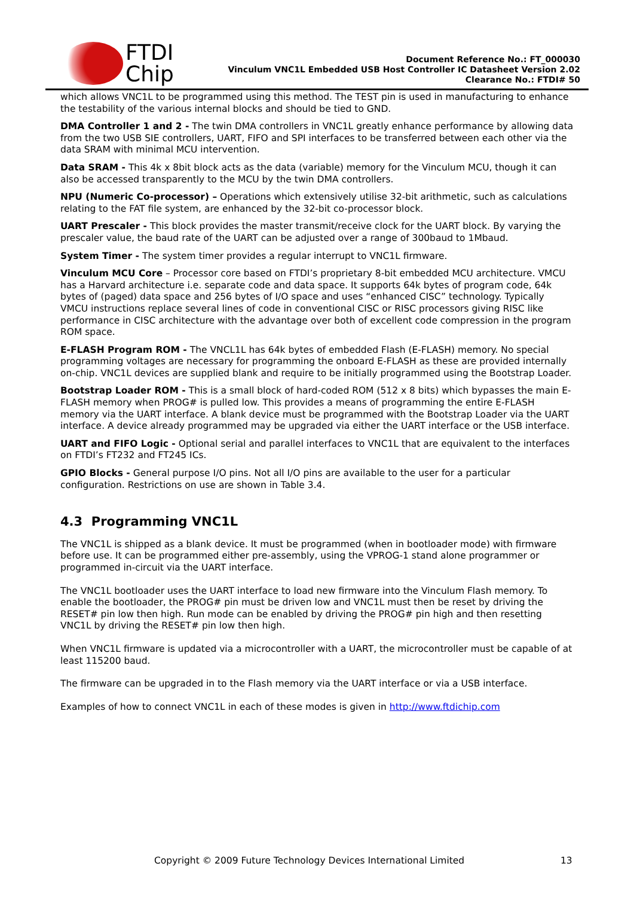FTDI
Chip
Document Reference No.: FT_000030
Vinculum VNC1L Embedded USB Host Controller IC Datasheet Version 2.02
Clearance No.: FTDI# 50
which allows VNC1L to be programmed using this method. The TEST pin is used in manufacturing to enhance the testability of the various internal blocks and should be tied to GND.
DMA Controller 1 and 2 - The twin DMA controllers in VNC1L greatly enhance performance by allowing data from the two USB SIE controllers, UART, FIFO and SPI interfaces to be transferred between each other via the data SRAM with minimal MCU intervention.
Data SRAM - This 4k x 8bit block acts as the data (variable) memory for the Vinculum MCU, though it can also be accessed transparently to the MCU by the twin DMA controllers.
NPU (Numeric Co-processor) – Operations which extensively utilise 32-bit arithmetic, such as calculations relating to the FAT file system, are enhanced by the 32-bit co-processor block.
UART Prescaler - This block provides the master transmit/receive clock for the UART block. By varying the prescaler value, the baud rate of the UART can be adjusted over a range of 300baud to 1Mbaud.
System Timer - The system timer provides a regular interrupt to VNC1L firmware.
Vinculum MCU Core – Processor core based on FTDI’s proprietary 8-bit embedded MCU architecture. VMCU has a Harvard architecture i.e. separate code and data space. It supports 64k bytes of program code, 64k bytes of (paged) data space and 256 bytes of I/O space and uses “enhanced CISC” technology. Typically VMCU instructions replace several lines of code in conventional CISC or RISC processors giving RISC like performance in CISC architecture with the advantage over both of excellent code compression in the program ROM space.
E-FLASH Program ROM - The VNCL1L has 64k bytes of embedded Flash (E-FLASH) memory. No special programming voltages are necessary for programming the onboard E-FLASH as these are provided internally on-chip. VNC1L devices are supplied blank and require to be initially programmed using the Bootstrap Loader.
Bootstrap Loader ROM - This is a small block of hard-coded ROM (512 x 8 bits) which bypasses the main E-FLASH memory when PROG# is pulled low. This provides a means of programming the entire E-FLASH memory via the UART interface. A blank device must be programmed with the Bootstrap Loader via the UART interface. A device already programmed may be upgraded via either the UART interface or the USB interface.
UART and FIFO Logic - Optional serial and parallel interfaces to VNC1L that are equivalent to the interfaces on FTDI’s FT232 and FT245 ICs.
GPIO Blocks - General purpose I/O pins. Not all I/O pins are available to the user for a particular configuration. Restrictions on use are shown in Table 3.4.
4.3 Programming VNC1L
The VNC1L is shipped as a blank device. It must be programmed (when in bootloader mode) with firmware before use. It can be programmed either pre-assembly, using the VPROG-1 stand alone programmer or programmed in-circuit via the UART interface.
The VNC1L bootloader uses the UART interface to load new firmware into the Vinculum Flash memory. To enable the bootloader, the PROG# pin must be driven low and VNC1L must then be reset by driving the RESET# pin low then high. Run mode can be enabled by driving the PROG# pin high and then resetting VNC1L by driving the RESET# pin low then high.
When VNC1L firmware is updated via a microcontroller with a UART, the microcontroller must be capable of at least 115200 baud.
The firmware can be upgraded in to the Flash memory via the UART interface or via a USB interface.
Examples of how to connect VNC1L in each of these modes is given in http://www.ftdichip.com
Copyright © 2009 Future Technology Devices International Limited 13